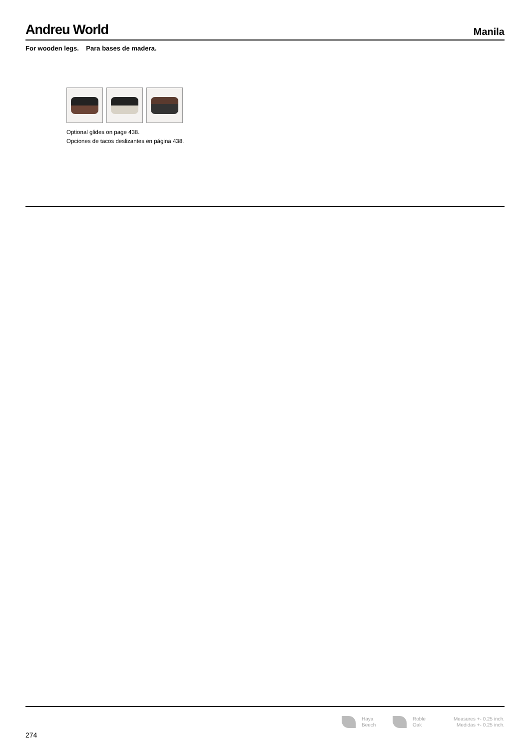Andreu World
Manila
For wooden legs. Para bases de madera.
Optional glides on page 438.
Opciones de tacos deslizantes en página 438.
Haya
Beech
Roble
Oak
Measures +- 0.25 inch.
Medidas +- 0.25 inch.
274